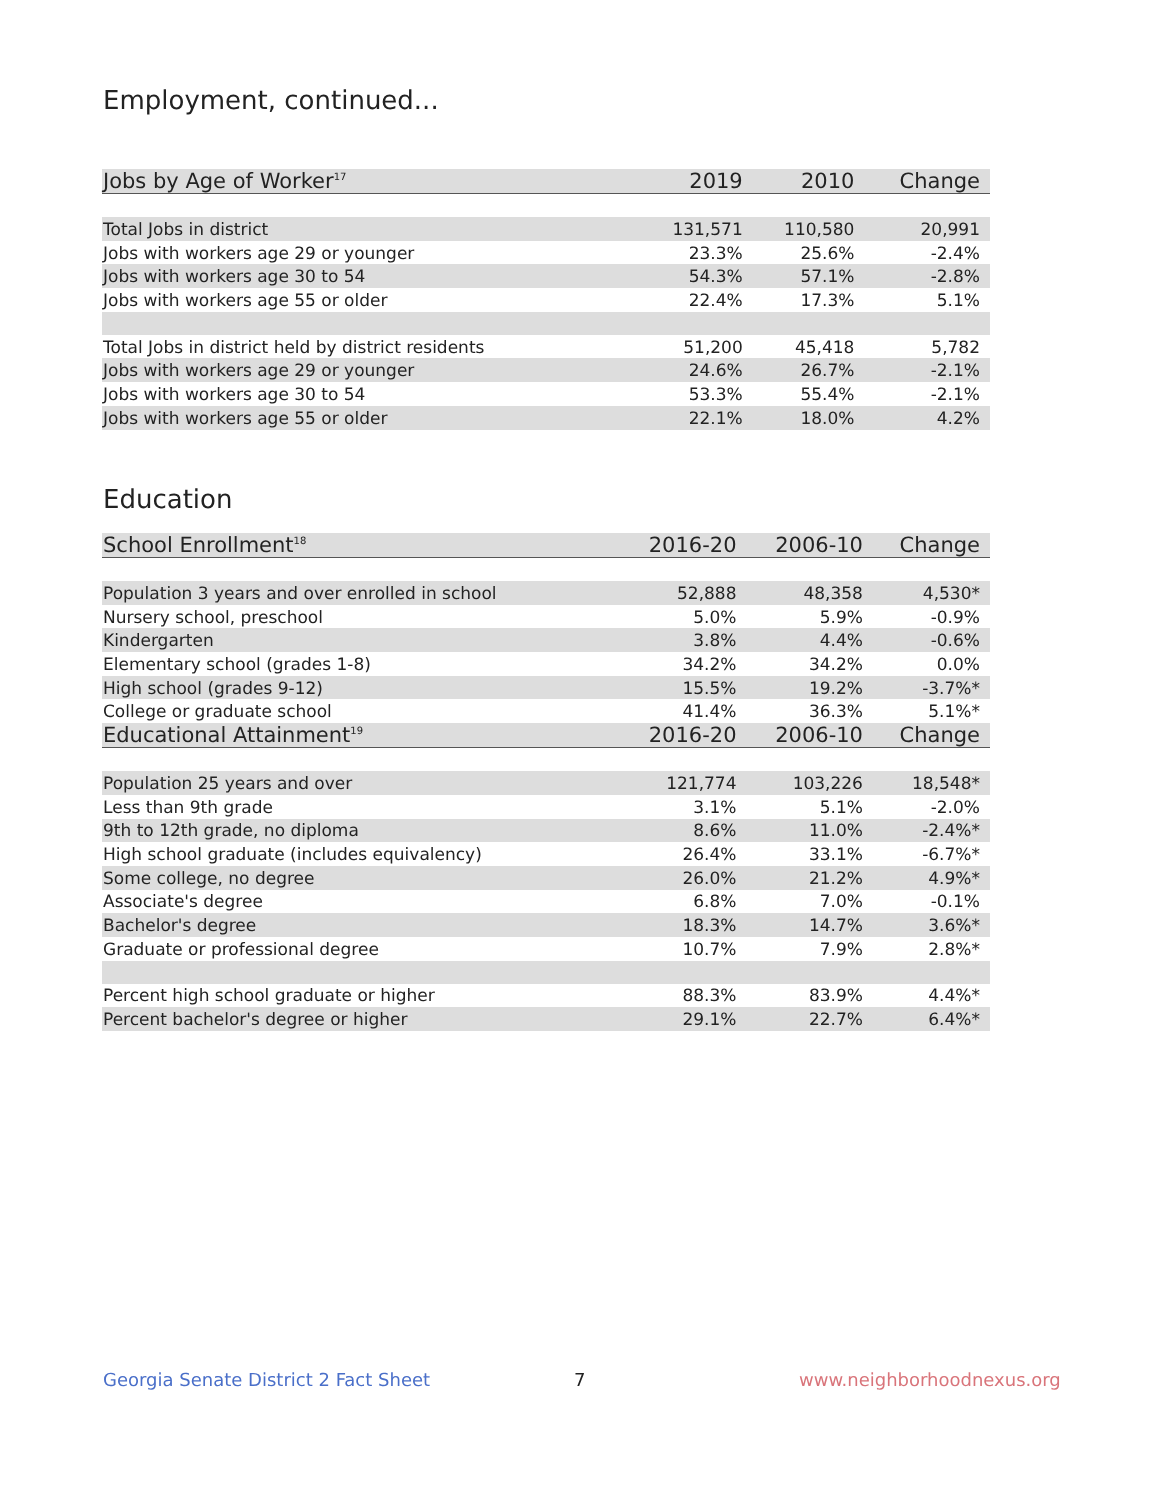Employment, continued...
| Jobs by Age of Worker<sup>17</sup> | 2019 | 2010 | Change |
| --- | --- | --- | --- |
| Total Jobs in district | 131,571 | 110,580 | 20,991 |
| Jobs with workers age 29 or younger | 23.3% | 25.6% | -2.4% |
| Jobs with workers age 30 to 54 | 54.3% | 57.1% | -2.8% |
| Jobs with workers age 55 or older | 22.4% | 17.3% | 5.1% |
| Total Jobs in district held by district residents | 51,200 | 45,418 | 5,782 |
| Jobs with workers age 29 or younger | 24.6% | 26.7% | -2.1% |
| Jobs with workers age 30 to 54 | 53.3% | 55.4% | -2.1% |
| Jobs with workers age 55 or older | 22.1% | 18.0% | 4.2% |
Education
| School Enrollment<sup>18</sup> | 2016-20 | 2006-10 | Change |
| --- | --- | --- | --- |
| Population 3 years and over enrolled in school | 52,888 | 48,358 | 4,530* |
| Nursery school, preschool | 5.0% | 5.9% | -0.9% |
| Kindergarten | 3.8% | 4.4% | -0.6% |
| Elementary school (grades 1-8) | 34.2% | 34.2% | 0.0% |
| High school (grades 9-12) | 15.5% | 19.2% | -3.7%* |
| College or graduate school | 41.4% | 36.3% | 5.1%* |
| Educational Attainment<sup>19</sup> | 2016-20 | 2006-10 | Change |
| Population 25 years and over | 121,774 | 103,226 | 18,548* |
| Less than 9th grade | 3.1% | 5.1% | -2.0% |
| 9th to 12th grade, no diploma | 8.6% | 11.0% | -2.4%* |
| High school graduate (includes equivalency) | 26.4% | 33.1% | -6.7%* |
| Some college, no degree | 26.0% | 21.2% | 4.9%* |
| Associate's degree | 6.8% | 7.0% | -0.1% |
| Bachelor's degree | 18.3% | 14.7% | 3.6%* |
| Graduate or professional degree | 10.7% | 7.9% | 2.8%* |
| Percent high school graduate or higher | 88.3% | 83.9% | 4.4%* |
| Percent bachelor's degree or higher | 29.1% | 22.7% | 6.4%* |
Georgia Senate District 2 Fact Sheet
7 www.neighborhoodnexus.org